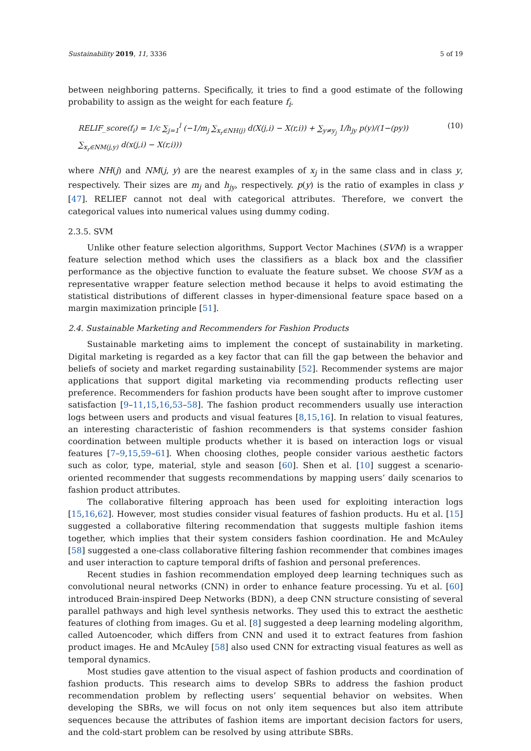Sustainability 2019, 11, 3336 5 of 19
between neighboring patterns. Specifically, it tries to find a good estimate of the following probability to assign as the weight for each feature f<sub>i</sub>.
RELIF_score(f<sub>i</sub>) = 1/c ∑<sub>j=1</sub><sup>l</sup> (−1/m<sub>j</sub> ∑<sub>x<sub>r</sub>∈NH(j)</sub> d(X(j,i) − X(r,i)) + ∑<sub>y≠y<sub>j</sub></sub> 1/h<sub>jy</sub> p(y)/(1−(py)) ∑<sub>x<sub>r</sub>∈NM(j,y)</sub> d(x(j,i) − X(r,i))) (10)
where NH(j) and NM(j, y) are the nearest examples of x<sub>j</sub> in the same class and in class y, respectively. Their sizes are m<sub>j</sub> and h<sub>jy</sub>, respectively. p(y) is the ratio of examples in class y [47]. RELIEF cannot not deal with categorical attributes. Therefore, we convert the categorical values into numerical values using dummy coding.
2.3.5. SVM
Unlike other feature selection algorithms, Support Vector Machines (SVM) is a wrapper feature selection method which uses the classifiers as a black box and the classifier performance as the objective function to evaluate the feature subset. We choose SVM as a representative wrapper feature selection method because it helps to avoid estimating the statistical distributions of different classes in hyper-dimensional feature space based on a margin maximization principle [51].
2.4. Sustainable Marketing and Recommenders for Fashion Products
Sustainable marketing aims to implement the concept of sustainability in marketing. Digital marketing is regarded as a key factor that can fill the gap between the behavior and beliefs of society and market regarding sustainability [52]. Recommender systems are major applications that support digital marketing via recommending products reflecting user preference. Recommenders for fashion products have been sought after to improve customer satisfaction [9–11,15,16,53–58]. The fashion product recommenders usually use interaction logs between users and products and visual features [8,15,16]. In relation to visual features, an interesting characteristic of fashion recommenders is that systems consider fashion coordination between multiple products whether it is based on interaction logs or visual features [7–9,15,59–61]. When choosing clothes, people consider various aesthetic factors such as color, type, material, style and season [60]. Shen et al. [10] suggest a scenario-oriented recommender that suggests recommendations by mapping users’ daily scenarios to fashion product attributes.
The collaborative filtering approach has been used for exploiting interaction logs [15,16,62]. However, most studies consider visual features of fashion products. Hu et al. [15] suggested a collaborative filtering recommendation that suggests multiple fashion items together, which implies that their system considers fashion coordination. He and McAuley [58] suggested a one-class collaborative filtering fashion recommender that combines images and user interaction to capture temporal drifts of fashion and personal preferences.
Recent studies in fashion recommendation employed deep learning techniques such as convolutional neural networks (CNN) in order to enhance feature processing. Yu et al. [60] introduced Brain-inspired Deep Networks (BDN), a deep CNN structure consisting of several parallel pathways and high level synthesis networks. They used this to extract the aesthetic features of clothing from images. Gu et al. [8] suggested a deep learning modeling algorithm, called Autoencoder, which differs from CNN and used it to extract features from fashion product images. He and McAuley [58] also used CNN for extracting visual features as well as temporal dynamics.
Most studies gave attention to the visual aspect of fashion products and coordination of fashion products. This research aims to develop SBRs to address the fashion product recommendation problem by reflecting users’ sequential behavior on websites. When developing the SBRs, we will focus on not only item sequences but also item attribute sequences because the attributes of fashion items are important decision factors for users, and the cold-start problem can be resolved by using attribute SBRs.